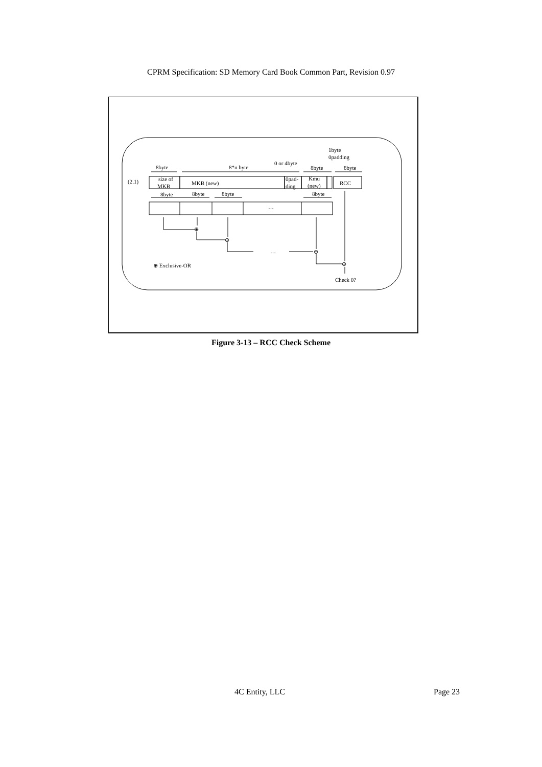CPRM Specification: SD Memory Card Book Common Part, Revision 0.97
8byte
8*n byte
0 or 4byte
8byte
1byte
0padding
8byte
(2.1)
size of
MKB
MKB (new)
0pad-
ding
Kmu
(new)
RCC
8byte
8byte
8byte
8byte
…
⊕
⊕
…
⊕
⊕
⊕ Exclusive-OR
Check 0?
Figure 3-13 – RCC Check Scheme
4C Entity, LLC Page 23